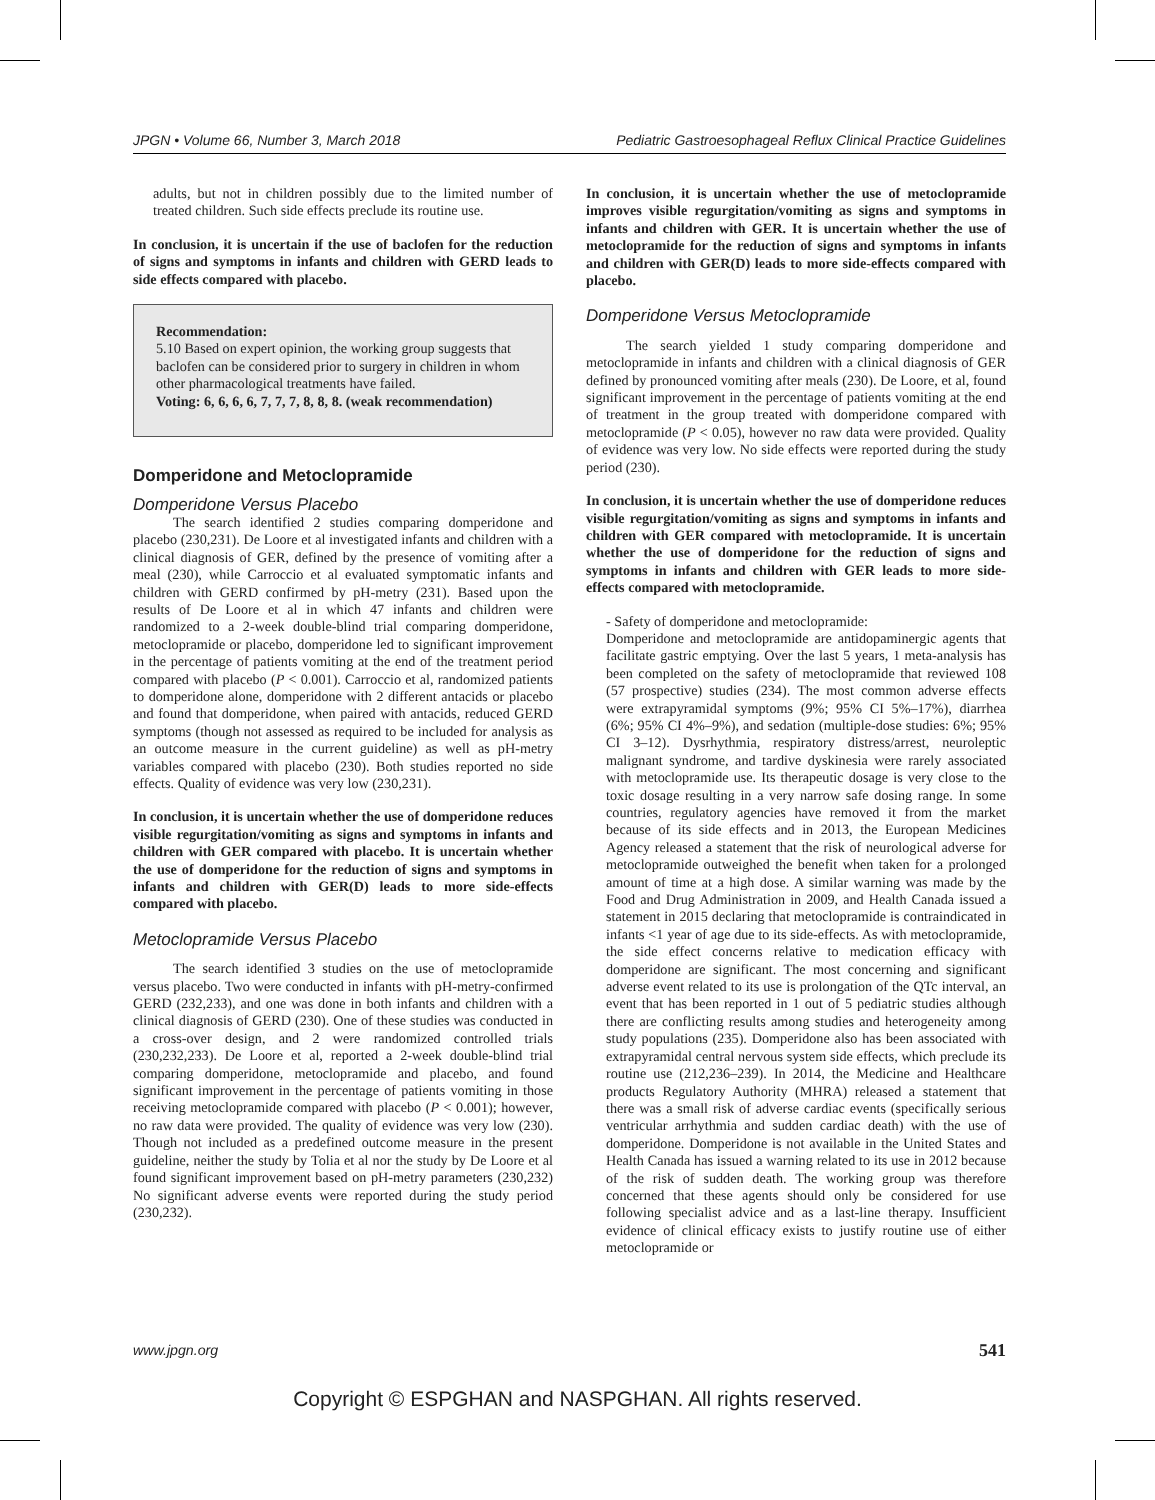JPGN • Volume 66, Number 3, March 2018 Pediatric Gastroesophageal Reflux Clinical Practice Guidelines
adults, but not in children possibly due to the limited number of treated children. Such side effects preclude its routine use.
In conclusion, it is uncertain if the use of baclofen for the reduction of signs and symptoms in infants and children with GERD leads to side effects compared with placebo.
Recommendation:
5.10 Based on expert opinion, the working group suggests that baclofen can be considered prior to surgery in children in whom other pharmacological treatments have failed.
Voting: 6, 6, 6, 6, 7, 7, 7, 8, 8, 8. (weak recommendation)
Domperidone and Metoclopramide
Domperidone Versus Placebo
The search identified 2 studies comparing domperidone and placebo (230,231). De Loore et al investigated infants and children with a clinical diagnosis of GER, defined by the presence of vomiting after a meal (230), while Carroccio et al evaluated symptomatic infants and children with GERD confirmed by pH-metry (231). Based upon the results of De Loore et al in which 47 infants and children were randomized to a 2-week double-blind trial comparing domperidone, metoclopramide or placebo, domperidone led to significant improvement in the percentage of patients vomiting at the end of the treatment period compared with placebo (P < 0.001). Carroccio et al, randomized patients to domperidone alone, domperidone with 2 different antacids or placebo and found that domperidone, when paired with antacids, reduced GERD symptoms (though not assessed as required to be included for analysis as an outcome measure in the current guideline) as well as pH-metry variables compared with placebo (230). Both studies reported no side effects. Quality of evidence was very low (230,231).
In conclusion, it is uncertain whether the use of domperidone reduces visible regurgitation/vomiting as signs and symptoms in infants and children with GER compared with placebo. It is uncertain whether the use of domperidone for the reduction of signs and symptoms in infants and children with GER(D) leads to more side-effects compared with placebo.
Metoclopramide Versus Placebo
The search identified 3 studies on the use of metoclopramide versus placebo. Two were conducted in infants with pH-metry-confirmed GERD (232,233), and one was done in both infants and children with a clinical diagnosis of GERD (230). One of these studies was conducted in a cross-over design, and 2 were randomized controlled trials (230,232,233). De Loore et al, reported a 2-week double-blind trial comparing domperidone, metoclopramide and placebo, and found significant improvement in the percentage of patients vomiting in those receiving metoclopramide compared with placebo (P < 0.001); however, no raw data were provided. The quality of evidence was very low (230). Though not included as a predefined outcome measure in the present guideline, neither the study by Tolia et al nor the study by De Loore et al found significant improvement based on pH-metry parameters (230,232) No significant adverse events were reported during the study period (230,232).
In conclusion, it is uncertain whether the use of metoclopramide improves visible regurgitation/vomiting as signs and symptoms in infants and children with GER. It is uncertain whether the use of metoclopramide for the reduction of signs and symptoms in infants and children with GER(D) leads to more side-effects compared with placebo.
Domperidone Versus Metoclopramide
The search yielded 1 study comparing domperidone and metoclopramide in infants and children with a clinical diagnosis of GER defined by pronounced vomiting after meals (230). De Loore, et al, found significant improvement in the percentage of patients vomiting at the end of treatment in the group treated with domperidone compared with metoclopramide (P < 0.05), however no raw data were provided. Quality of evidence was very low. No side effects were reported during the study period (230).
In conclusion, it is uncertain whether the use of domperidone reduces visible regurgitation/vomiting as signs and symptoms in infants and children with GER compared with metoclopramide. It is uncertain whether the use of domperidone for the reduction of signs and symptoms in infants and children with GER leads to more side- effects compared with metoclopramide.
- Safety of domperidone and metoclopramide:
Domperidone and metoclopramide are antidopaminergic agents that facilitate gastric emptying. Over the last 5 years, 1 meta-analysis has been completed on the safety of metoclopramide that reviewed 108 (57 prospective) studies (234). The most common adverse effects were extrapyramidal symptoms (9%; 95% CI 5%–17%), diarrhea (6%; 95% CI 4%–9%), and sedation (multiple-dose studies: 6%; 95% CI 3–12). Dysrhythmia, respiratory distress/arrest, neuroleptic malignant syndrome, and tardive dyskinesia were rarely associated with metoclopramide use. Its therapeutic dosage is very close to the toxic dosage resulting in a very narrow safe dosing range. In some countries, regulatory agencies have removed it from the market because of its side effects and in 2013, the European Medicines Agency released a statement that the risk of neurological adverse for metoclopramide outweighed the benefit when taken for a prolonged amount of time at a high dose. A similar warning was made by the Food and Drug Administration in 2009, and Health Canada issued a statement in 2015 declaring that metoclopramide is contraindicated in infants <1 year of age due to its side-effects. As with metoclopramide, the side effect concerns relative to medication efficacy with domperidone are significant. The most concerning and significant adverse event related to its use is prolongation of the QTc interval, an event that has been reported in 1 out of 5 pediatric studies although there are conflicting results among studies and heterogeneity among study populations (235). Domperidone also has been associated with extrapyramidal central nervous system side effects, which preclude its routine use (212,236–239). In 2014, the Medicine and Healthcare products Regulatory Authority (MHRA) released a statement that there was a small risk of adverse cardiac events (specifically serious ventricular arrhythmia and sudden cardiac death) with the use of domperidone. Domperidone is not available in the United States and Health Canada has issued a warning related to its use in 2012 because of the risk of sudden death. The working group was therefore concerned that these agents should only be considered for use following specialist advice and as a last-line therapy. Insufficient evidence of clinical efficacy exists to justify routine use of either metoclopramide or
www.jpgn.org 541
Copyright © ESPGHAN and NASPGHAN. All rights reserved.